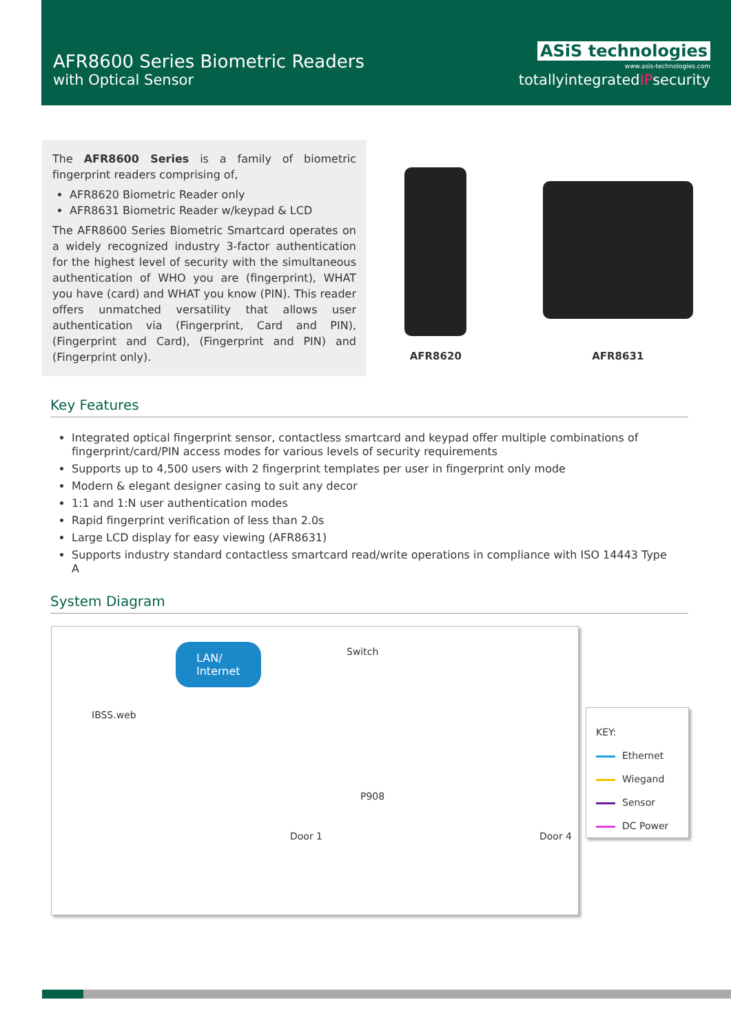AFR8600 Series Biometric Readers
with Optical Sensor
ASiS technologies
www.asis-technologies.com
totallyintegratedIPsecurity
The AFR8600 Series is a family of biometric fingerprint readers comprising of,
AFR8620 Biometric Reader only
AFR8631 Biometric Reader w/keypad & LCD
The AFR8600 Series Biometric Smartcard operates on a widely recognized industry 3-factor authentication for the highest level of security with the simultaneous authentication of WHO you are (fingerprint), WHAT you have (card) and WHAT you know (PIN). This reader offers unmatched versatility that allows user authentication via (Fingerprint, Card and PIN), (Fingerprint and Card), (Fingerprint and PIN) and (Fingerprint only).
AFR8620
AFR8631
Key Features
Integrated optical fingerprint sensor, contactless smartcard and keypad offer multiple combinations of fingerprint/card/PIN access modes for various levels of security requirements
Supports up to 4,500 users with 2 fingerprint templates per user in fingerprint only mode
Modern & elegant designer casing to suit any decor
1:1 and 1:N user authentication modes
Rapid fingerprint verification of less than 2.0s
Large LCD display for easy viewing (AFR8631)
Supports industry standard contactless smartcard read/write operations in compliance with ISO 14443 Type A
System Diagram
IBSS.web
LAN/
Internet
Switch
P908
Door 1 Door 4
KEY:
Ethernet
Wiegand
Sensor
DC Power